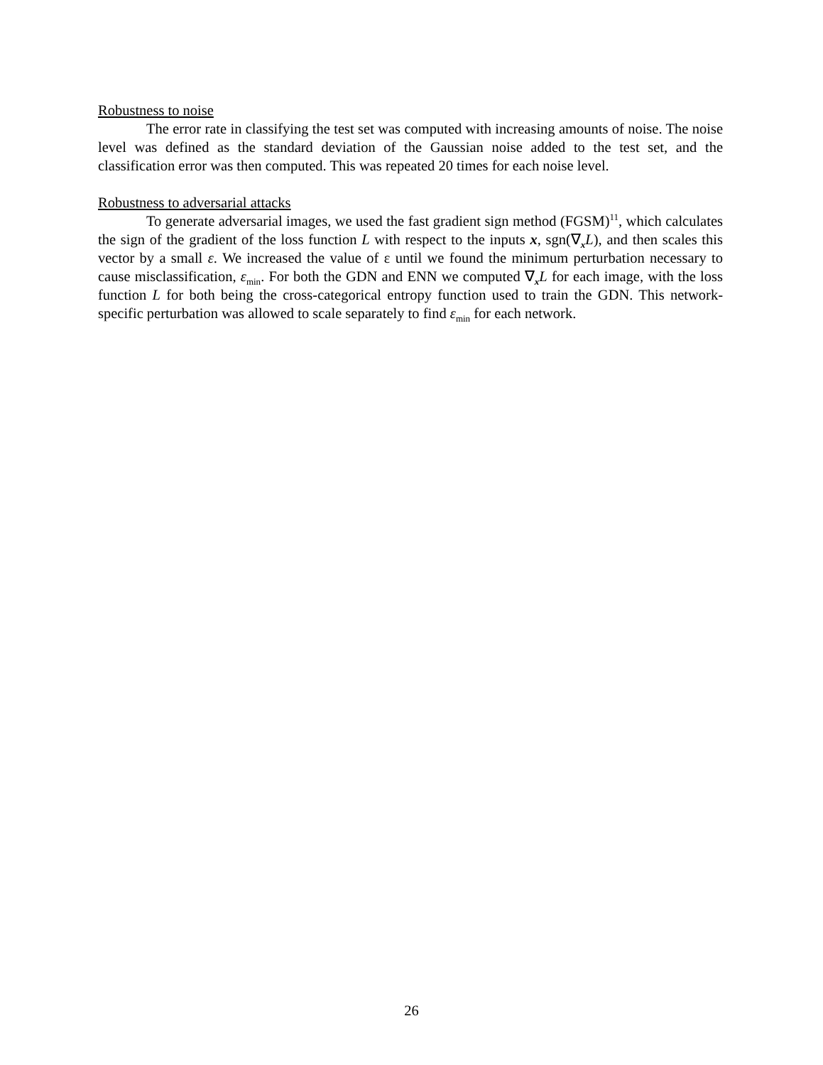Robustness to noise
The error rate in classifying the test set was computed with increasing amounts of noise. The noise level was defined as the standard deviation of the Gaussian noise added to the test set, and the classification error was then computed. This was repeated 20 times for each noise level.
Robustness to adversarial attacks
To generate adversarial images, we used the fast gradient sign method (FGSM)<sup>11</sup>, which calculates the sign of the gradient of the loss function L with respect to the inputs x, sgn(∇<sub>x</sub>L), and then scales this vector by a small ε. We increased the value of ε until we found the minimum perturbation necessary to cause misclassification, ε<sub>min</sub>. For both the GDN and ENN we computed ∇<sub>x</sub>L for each image, with the loss function L for both being the cross-categorical entropy function used to train the GDN. This network-specific perturbation was allowed to scale separately to find ε<sub>min</sub> for each network.
26